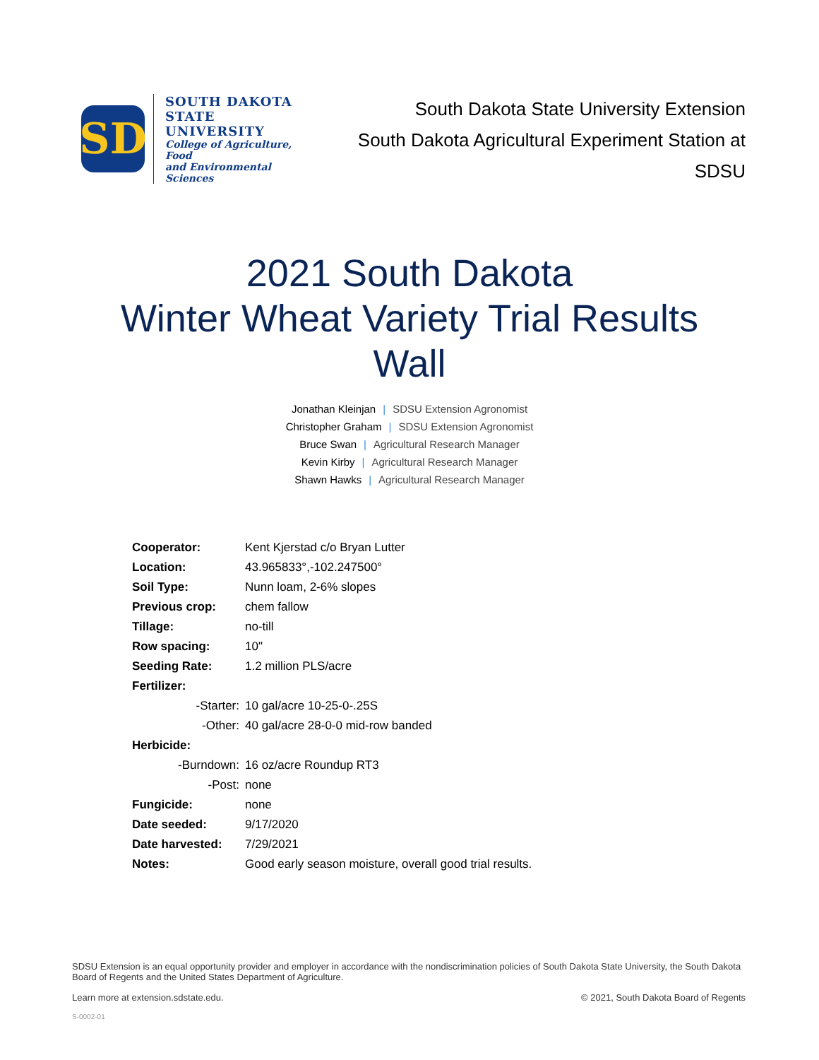SD
SOUTH DAKOTA
STATE UNIVERSITY
College of Agriculture, Food
and Environmental Sciences
South Dakota State University Extension
South Dakota Agricultural Experiment Station at SDSU
2021 South Dakota
Winter Wheat Variety Trial Results
Wall
Jonathan Kleinjan | SDSU Extension Agronomist
Christopher Graham | SDSU Extension Agronomist
Bruce Swan | Agricultural Research Manager
Kevin Kirby | Agricultural Research Manager
Shawn Hawks | Agricultural Research Manager
| Cooperator: | Kent Kjerstad c/o Bryan Lutter |
| Location: | 43.965833°,-102.247500° |
| Soil Type: | Nunn loam, 2-6% slopes |
| Previous crop: | chem fallow |
| Tillage: | no-till |
| Row spacing: | 10" |
| Seeding Rate: | 1.2 million PLS/acre |
| Fertilizer: | |
| -Starter: | 10 gal/acre 10-25-0-.25S |
| -Other: | 40 gal/acre 28-0-0 mid-row banded |
| Herbicide: | |
| -Burndown: | 16 oz/acre Roundup RT3 |
| -Post: | none |
| Fungicide: | none |
| Date seeded: | 9/17/2020 |
| Date harvested: | 7/29/2021 |
| Notes: | Good early season moisture, overall good trial results. |
SDSU Extension is an equal opportunity provider and employer in accordance with the nondiscrimination policies of South Dakota State University, the South Dakota Board of Regents and the United States Department of Agriculture.
Learn more at extension.sdstate.edu. © 2021, South Dakota Board of Regents
S-0002-01